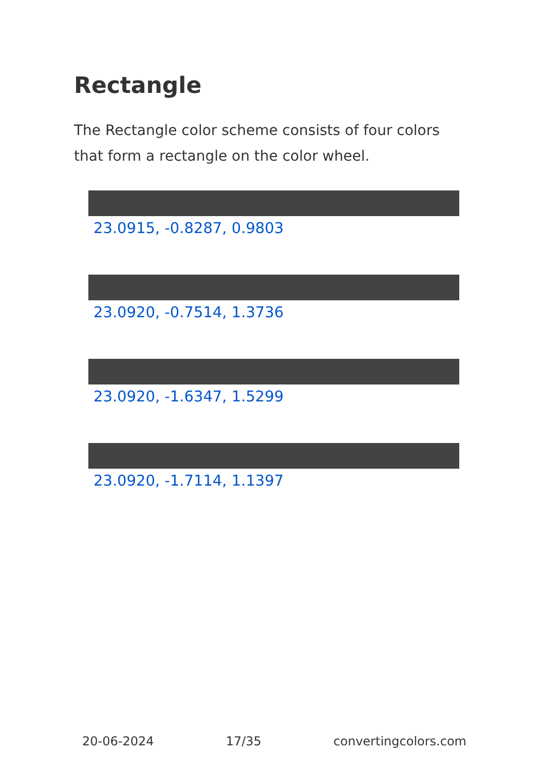Rectangle
The Rectangle color scheme consists of four colors that form a rectangle on the color wheel.
23.0915, -0.8287, 0.9803
23.0920, -0.7514, 1.3736
23.0920, -1.6347, 1.5299
23.0920, -1.7114, 1.1397
20-06-2024 17/35 convertingcolors.com